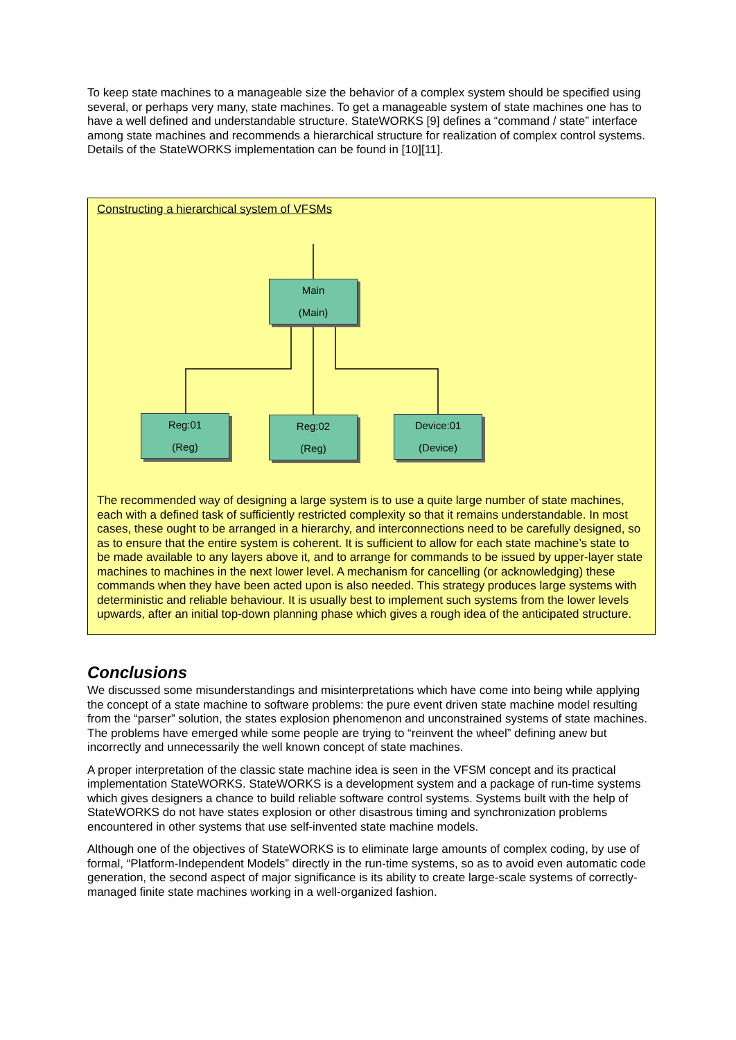To keep state machines to a manageable size the behavior of a complex system should be specified using several, or perhaps very many, state machines. To get a manageable system of state machines one has to have a well defined and understandable structure. StateWORKS [9] defines a “command / state” interface among state machines and recommends a hierarchical structure for realization of complex control systems. Details of the StateWORKS implementation can be found in [10][11].
Constructing a hierarchical system of VFSMs
Main
(Main)
Reg:01
(Reg)
Reg:02
(Reg)
Device:01
(Device)
The recommended way of designing a large system is to use a quite large number of state machines, each with a defined task of sufficiently restricted complexity so that it remains understandable. In most cases, these ought to be arranged in a hierarchy, and interconnections need to be carefully designed, so as to ensure that the entire system is coherent. It is sufficient to allow for each state machine’s state to be made available to any layers above it, and to arrange for commands to be issued by upper-layer state machines to machines in the next lower level. A mechanism for cancelling (or acknowledging) these commands when they have been acted upon is also needed. This strategy produces large systems with deterministic and reliable behaviour. It is usually best to implement such systems from the lower levels upwards, after an initial top-down planning phase which gives a rough idea of the anticipated structure.
Conclusions
We discussed some misunderstandings and misinterpretations which have come into being while applying the concept of a state machine to software problems: the pure event driven state machine model resulting from the “parser” solution, the states explosion phenomenon and unconstrained systems of state machines. The problems have emerged while some people are trying to “reinvent the wheel” defining anew but incorrectly and unnecessarily the well known concept of state machines.
A proper interpretation of the classic state machine idea is seen in the VFSM concept and its practical implementation StateWORKS. StateWORKS is a development system and a package of run-time systems which gives designers a chance to build reliable software control systems. Systems built with the help of StateWORKS do not have states explosion or other disastrous timing and synchronization problems encountered in other systems that use self-invented state machine models.
Although one of the objectives of StateWORKS is to eliminate large amounts of complex coding, by use of formal, “Platform-Independent Models” directly in the run-time systems, so as to avoid even automatic code generation, the second aspect of major significance is its ability to create large-scale systems of correctly-managed finite state machines working in a well-organized fashion.